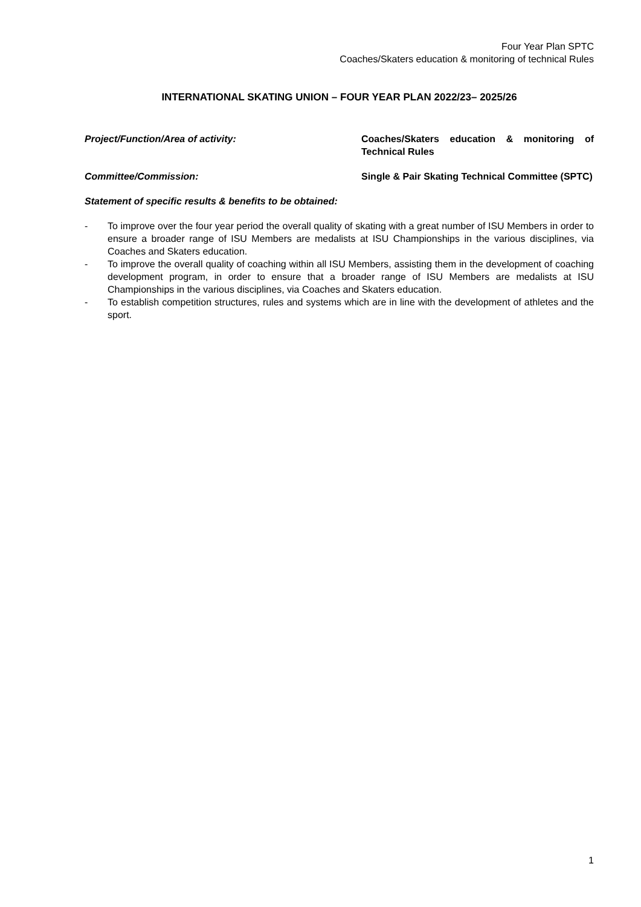Four Year Plan SPTC
Coaches/Skaters education & monitoring of technical Rules
INTERNATIONAL SKATING UNION – FOUR YEAR PLAN 2022/23– 2025/26
Project/Function/Area of activity: Coaches/Skaters education & monitoring of Technical Rules
Committee/Commission: Single & Pair Skating Technical Committee (SPTC)
Statement of specific results & benefits to be obtained:
- To improve over the four year period the overall quality of skating with a great number of ISU Members in order to ensure a broader range of ISU Members are medalists at ISU Championships in the various disciplines, via Coaches and Skaters education.
- To improve the overall quality of coaching within all ISU Members, assisting them in the development of coaching development program, in order to ensure that a broader range of ISU Members are medalists at ISU Championships in the various disciplines, via Coaches and Skaters education.
- To establish competition structures, rules and systems which are in line with the development of athletes and the sport.
1